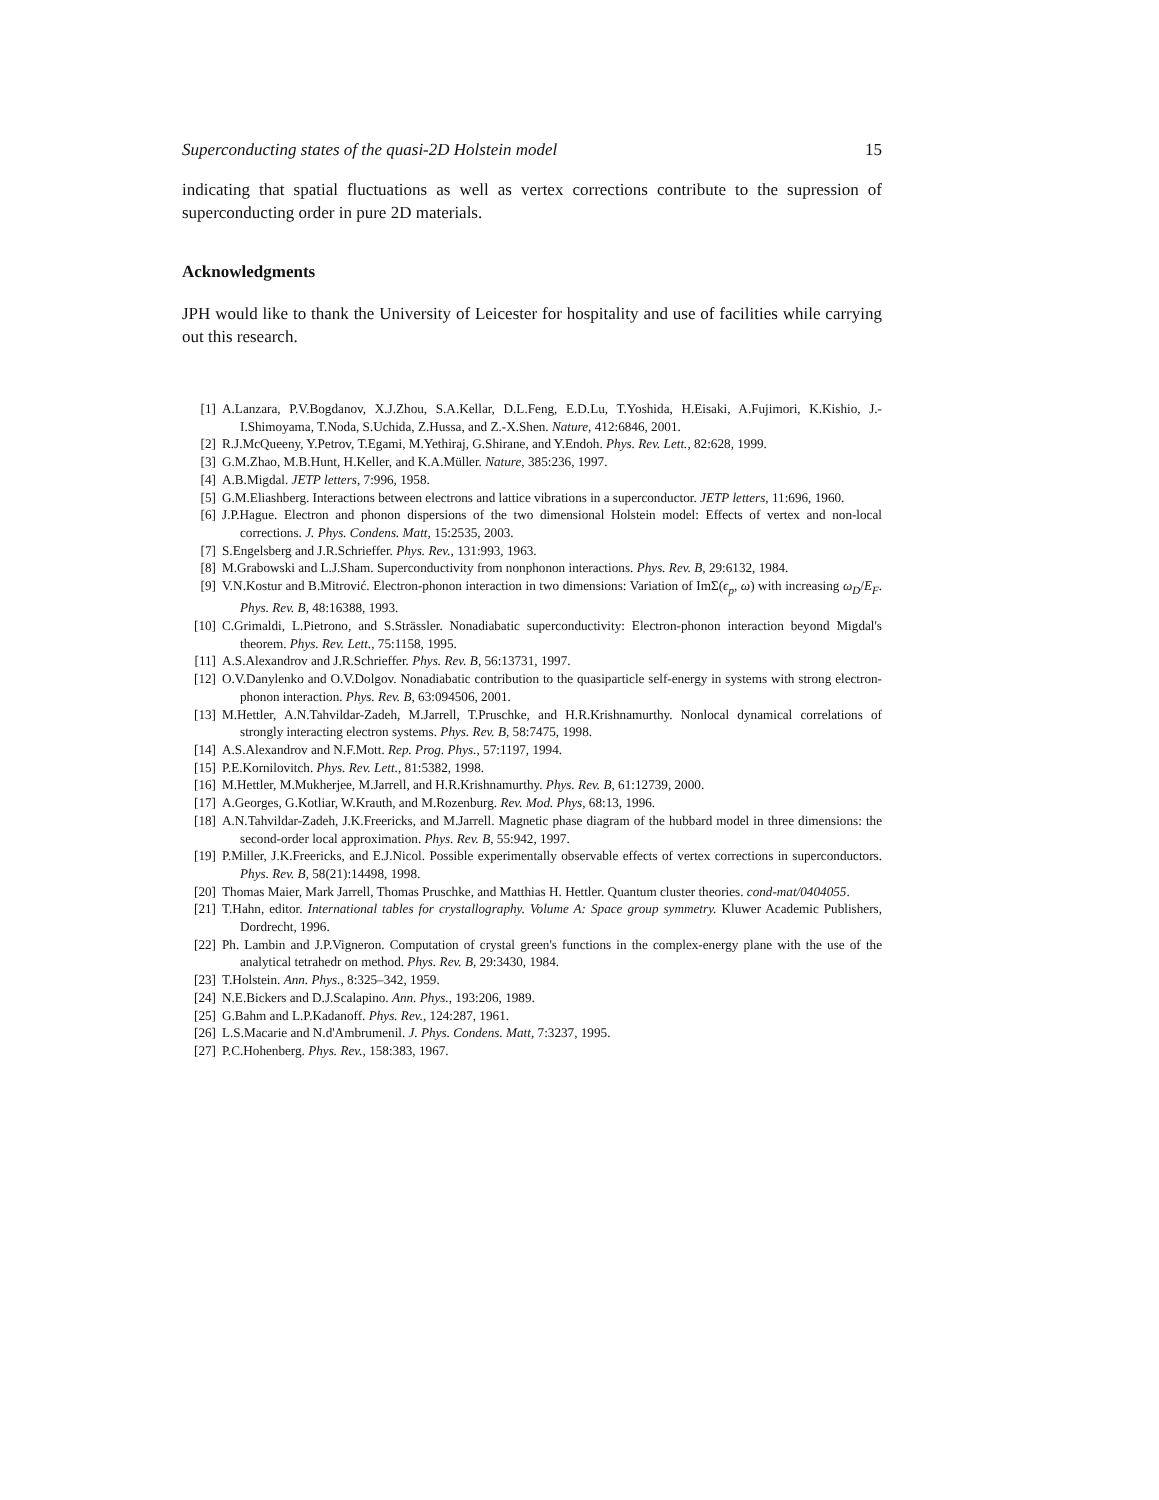Superconducting states of the quasi-2D Holstein model 15
indicating that spatial fluctuations as well as vertex corrections contribute to the supression of superconducting order in pure 2D materials.
Acknowledgments
JPH would like to thank the University of Leicester for hospitality and use of facilities while carrying out this research.
[1] A.Lanzara, P.V.Bogdanov, X.J.Zhou, S.A.Kellar, D.L.Feng, E.D.Lu, T.Yoshida, H.Eisaki, A.Fujimori, K.Kishio, J.-I.Shimoyama, T.Noda, S.Uchida, Z.Hussa, and Z.-X.Shen. Nature, 412:6846, 2001.
[2] R.J.McQueeny, Y.Petrov, T.Egami, M.Yethiraj, G.Shirane, and Y.Endoh. Phys. Rev. Lett., 82:628, 1999.
[3] G.M.Zhao, M.B.Hunt, H.Keller, and K.A.Müller. Nature, 385:236, 1997.
[4] A.B.Migdal. JETP letters, 7:996, 1958.
[5] G.M.Eliashberg. Interactions between electrons and lattice vibrations in a superconductor. JETP letters, 11:696, 1960.
[6] J.P.Hague. Electron and phonon dispersions of the two dimensional Holstein model: Effects of vertex and non-local corrections. J. Phys. Condens. Matt, 15:2535, 2003.
[7] S.Engelsberg and J.R.Schrieffer. Phys. Rev., 131:993, 1963.
[8] M.Grabowski and L.J.Sham. Superconductivity from nonphonon interactions. Phys. Rev. B, 29:6132, 1984.
[9] V.N.Kostur and B.Mitrović. Electron-phonon interaction in two dimensions: Variation of ImΣ(ϵ<sub>p</sub>, ω) with increasing ω<sub>D</sub>/E<sub>F</sub>. Phys. Rev. B, 48:16388, 1993.
[10] C.Grimaldi, L.Pietrono, and S.Strässler. Nonadiabatic superconductivity: Electron-phonon interaction beyond Migdal's theorem. Phys. Rev. Lett., 75:1158, 1995.
[11] A.S.Alexandrov and J.R.Schrieffer. Phys. Rev. B, 56:13731, 1997.
[12] O.V.Danylenko and O.V.Dolgov. Nonadiabatic contribution to the quasiparticle self-energy in systems with strong electron-phonon interaction. Phys. Rev. B, 63:094506, 2001.
[13] M.Hettler, A.N.Tahvildar-Zadeh, M.Jarrell, T.Pruschke, and H.R.Krishnamurthy. Nonlocal dynamical correlations of strongly interacting electron systems. Phys. Rev. B, 58:7475, 1998.
[14] A.S.Alexandrov and N.F.Mott. Rep. Prog. Phys., 57:1197, 1994.
[15] P.E.Kornilovitch. Phys. Rev. Lett., 81:5382, 1998.
[16] M.Hettler, M.Mukherjee, M.Jarrell, and H.R.Krishnamurthy. Phys. Rev. B, 61:12739, 2000.
[17] A.Georges, G.Kotliar, W.Krauth, and M.Rozenburg. Rev. Mod. Phys, 68:13, 1996.
[18] A.N.Tahvildar-Zadeh, J.K.Freericks, and M.Jarrell. Magnetic phase diagram of the hubbard model in three dimensions: the second-order local approximation. Phys. Rev. B, 55:942, 1997.
[19] P.Miller, J.K.Freericks, and E.J.Nicol. Possible experimentally observable effects of vertex corrections in superconductors. Phys. Rev. B, 58(21):14498, 1998.
[20] Thomas Maier, Mark Jarrell, Thomas Pruschke, and Matthias H. Hettler. Quantum cluster theories. cond-mat/0404055.
[21] T.Hahn, editor. International tables for crystallography. Volume A: Space group symmetry. Kluwer Academic Publishers, Dordrecht, 1996.
[22] Ph. Lambin and J.P.Vigneron. Computation of crystal green's functions in the complex-energy plane with the use of the analytical tetrahedr on method. Phys. Rev. B, 29:3430, 1984.
[23] T.Holstein. Ann. Phys., 8:325–342, 1959.
[24] N.E.Bickers and D.J.Scalapino. Ann. Phys., 193:206, 1989.
[25] G.Bahm and L.P.Kadanoff. Phys. Rev., 124:287, 1961.
[26] L.S.Macarie and N.d'Ambrumenil. J. Phys. Condens. Matt, 7:3237, 1995.
[27] P.C.Hohenberg. Phys. Rev., 158:383, 1967.